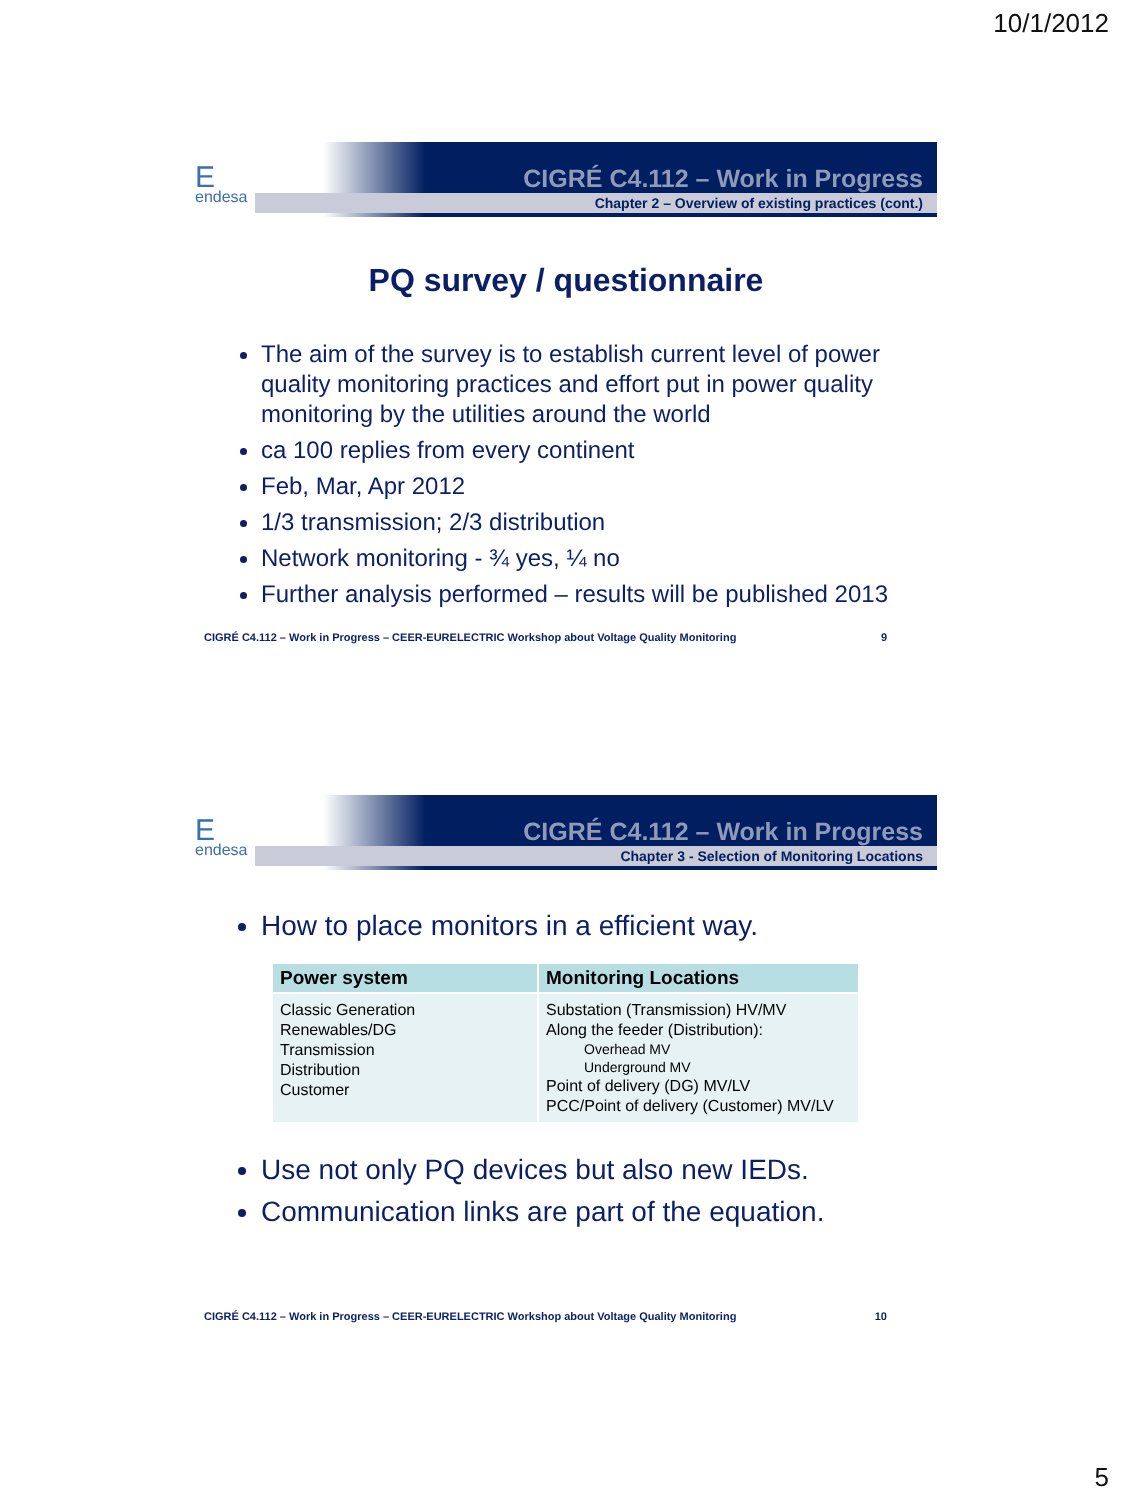10/1/2012
E
endesa
CIGRÉ C4.112 – Work in Progress
Chapter 2 – Overview of existing practices (cont.)
PQ survey / questionnaire
The aim of the survey is to establish current level of power quality monitoring practices and effort put in power quality monitoring by the utilities around the world
ca 100 replies from every continent
Feb, Mar, Apr 2012
1/3 transmission; 2/3 distribution
Network monitoring - ¾ yes, ¼ no
Further analysis performed – results will be published 2013
CIGRÉ C4.112 – Work in Progress – CEER-EURELECTRIC Workshop about Voltage Quality Monitoring 9
E
endesa
CIGRÉ C4.112 – Work in Progress
Chapter 3 - Selection of Monitoring Locations
How to place monitors in a efficient way.
| Power system | Monitoring Locations |
| --- | --- |
| Classic Generation Renewables/DG Transmission Distribution Customer | Substation (Transmission) HV/MV Along the feeder (Distribution): Overhead MV Underground MV Point of delivery (DG) MV/LV PCC/Point of delivery (Customer) MV/LV |
Use not only PQ devices but also new IEDs.
Communication links are part of the equation.
CIGRÉ C4.112 – Work in Progress – CEER-EURELECTRIC Workshop about Voltage Quality Monitoring 10
5